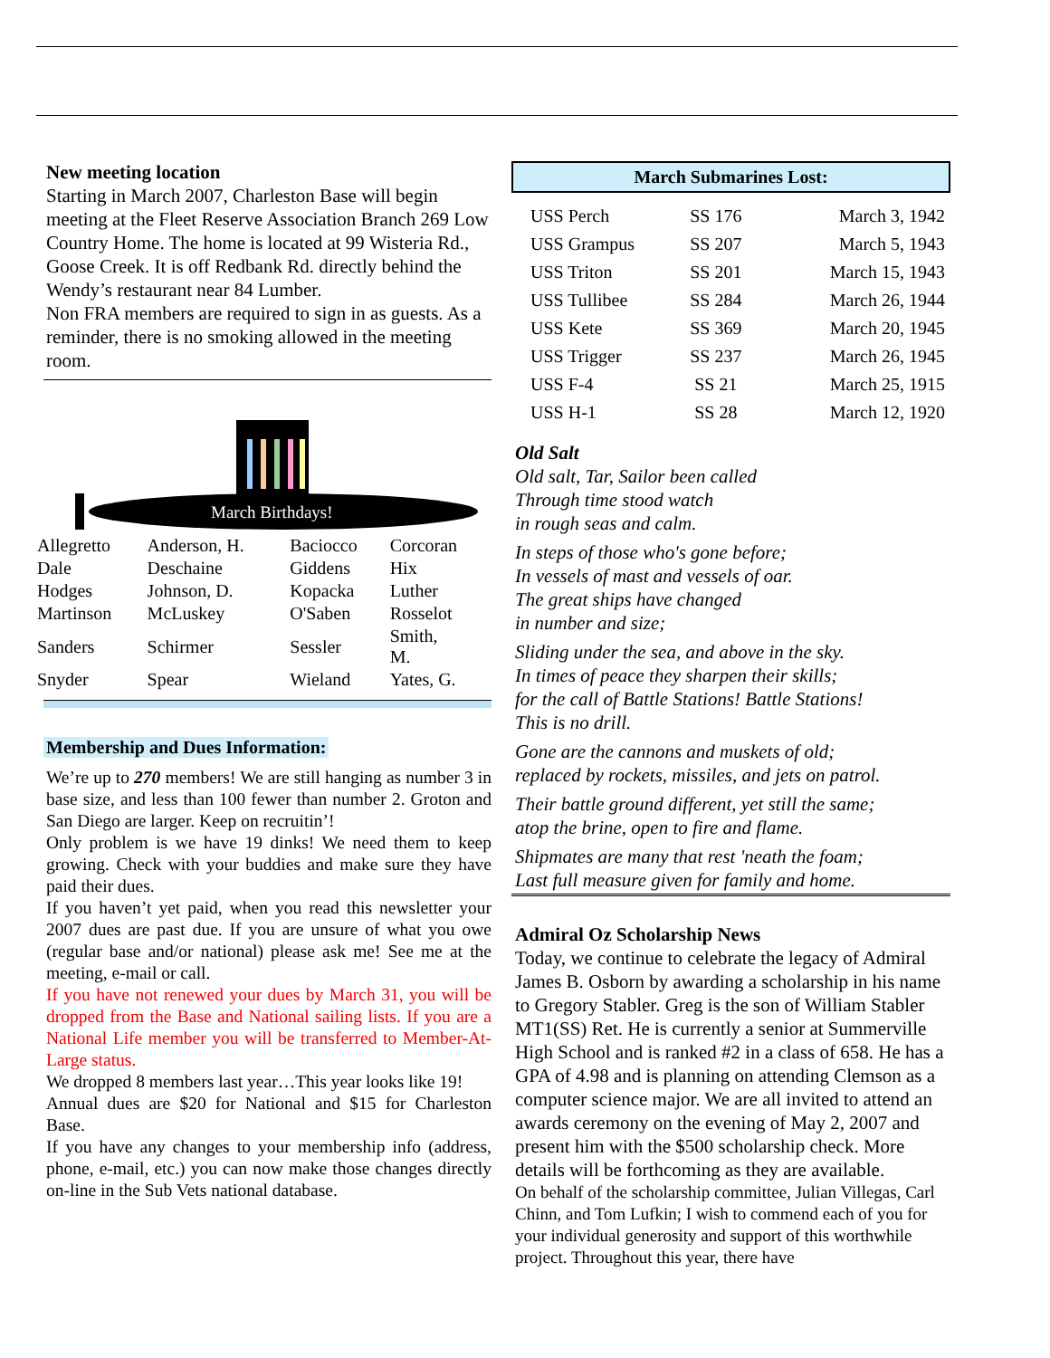New meeting location
Starting in March 2007, Charleston Base will begin meeting at the Fleet Reserve Association Branch 269 Low Country Home. The home is located at 99 Wisteria Rd., Goose Creek. It is off Redbank Rd. directly behind the Wendy’s restaurant near 84 Lumber.
Non FRA members are required to sign in as guests. As a reminder, there is no smoking allowed in the meeting room.
March Birthdays!
| Allegretto | Anderson, H. | Baciocco | Corcoran |
| Dale | Deschaine | Giddens | Hix |
| Hodges | Johnson, D. | Kopacka | Luther |
| Martinson | McLuskey | O'Saben | Rosselot |
| Sanders | Schirmer | Sessler | Smith, M. |
| Snyder | Spear | Wieland | Yates, G. |
Membership and Dues Information:
We’re up to 270 members! We are still hanging as number 3 in base size, and less than 100 fewer than number 2. Groton and San Diego are larger. Keep on recruitin’!
Only problem is we have 19 dinks! We need them to keep growing. Check with your buddies and make sure they have paid their dues.
If you haven’t yet paid, when you read this newsletter your 2007 dues are past due. If you are unsure of what you owe (regular base and/or national) please ask me! See me at the meeting, e-mail or call.
If you have not renewed your dues by March 31, you will be dropped from the Base and National sailing lists. If you are a National Life member you will be transferred to Member-At-Large status.
We dropped 8 members last year…This year looks like 19!
Annual dues are $20 for National and $15 for Charleston Base.
If you have any changes to your membership info (address, phone, e-mail, etc.) you can now make those changes directly on-line in the Sub Vets national database.
March Submarines Lost:
| USS Perch | SS 176 | March 3, 1942 |
| USS Grampus | SS 207 | March 5, 1943 |
| USS Triton | SS 201 | March 15, 1943 |
| USS Tullibee | SS 284 | March 26, 1944 |
| USS Kete | SS 369 | March 20, 1945 |
| USS Trigger | SS 237 | March 26, 1945 |
| USS F-4 | SS 21 | March 25, 1915 |
| USS H-1 | SS 28 | March 12, 1920 |
Old Salt
Old salt, Tar, Sailor been called
Through time stood watch
in rough seas and calm.
In steps of those who's gone before;
In vessels of mast and vessels of oar.
The great ships have changed
in number and size;
Sliding under the sea, and above in the sky.
In times of peace they sharpen their skills;
for the call of Battle Stations! Battle Stations!
This is no drill.
Gone are the cannons and muskets of old;
replaced by rockets, missiles, and jets on patrol.
Their battle ground different, yet still the same;
atop the brine, open to fire and flame.
Shipmates are many that rest 'neath the foam;
Last full measure given for family and home.
Admiral Oz Scholarship News
Today, we continue to celebrate the legacy of Admiral James B. Osborn by awarding a scholarship in his name to Gregory Stabler. Greg is the son of William Stabler MT1(SS) Ret. He is currently a senior at Summerville High School and is ranked #2 in a class of 658. He has a GPA of 4.98 and is planning on attending Clemson as a computer science major. We are all invited to attend an awards ceremony on the evening of May 2, 2007 and present him with the $500 scholarship check. More details will be forthcoming as they are available.
On behalf of the scholarship committee, Julian Villegas, Carl Chinn, and Tom Lufkin; I wish to commend each of you for your individual generosity and support of this worthwhile project. Throughout this year, there have